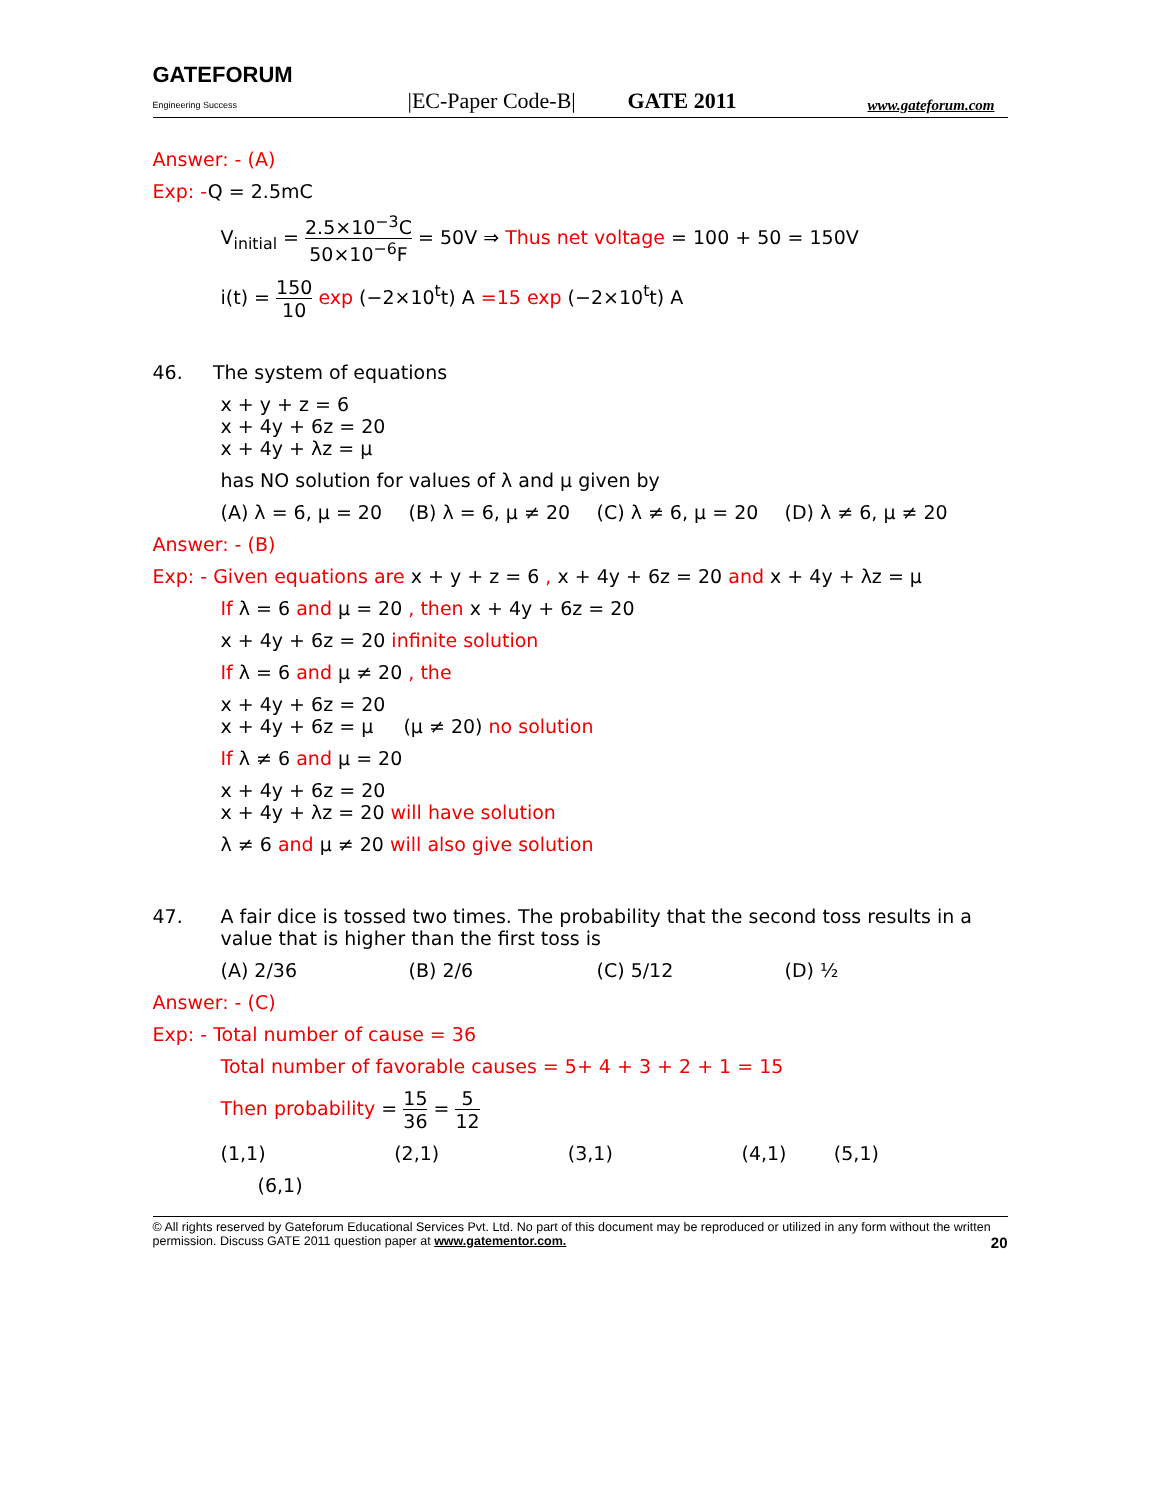GATEFORUM
Engineering Success
|EC-Paper Code-B|
GATE 2011
www.gateforum.com
Answer: - (A)
Exp: -Q = 2.5mC
V<sub>initial</sub> = 2.5×10<sup>−3</sup>C 50×10<sup>−6</sup>F = 50V ⇒ Thus net voltage = 100 + 50 = 150V
i(t) = 150 10 exp (−2×10<sup>t</sup>t) A =15 exp (−2×10<sup>t</sup>t) A
46. The system of equations
x + y + z = 6
x + 4y + 6z = 20
x + 4y + λz = μ
has NO solution for values of λ and μ given by
(A) λ = 6, μ = 20 (B) λ = 6, μ ≠ 20 (C) λ ≠ 6, μ = 20 (D) λ ≠ 6, μ ≠ 20
Answer: - (B)
Exp: - Given equations are x + y + z = 6 , x + 4y + 6z = 20 and x + 4y + λz = μ
If λ = 6 and μ = 20 , then x + 4y + 6z = 20
x + 4y + 6z = 20 infinite solution
If λ = 6 and μ ≠ 20 , the
x + 4y + 6z = 20
x + 4y + 6z = μ (μ ≠ 20) no solution
If λ ≠ 6 and μ = 20
x + 4y + 6z = 20
x + 4y + λz = 20 will have solution
λ ≠ 6 and μ ≠ 20 will also give solution
47. A fair dice is tossed two times. The probability that the second toss results in a value that is higher than the first toss is
(A) 2/36 (B) 2/6 (C) 5/12 (D) ½
Answer: - (C)
Exp: - Total number of cause = 36
Total number of favorable causes = 5+ 4 + 3 + 2 + 1 = 15
Then probability = 15 36 = 5 12
(1,1) (2,1) (3,1) (4,1) (5,1)
(6,1)
© All rights reserved by Gateforum Educational Services Pvt. Ltd. No part of this document may be reproduced or utilized in any form without the written permission. Discuss GATE 2011 question paper at www.gatementor.com. 20